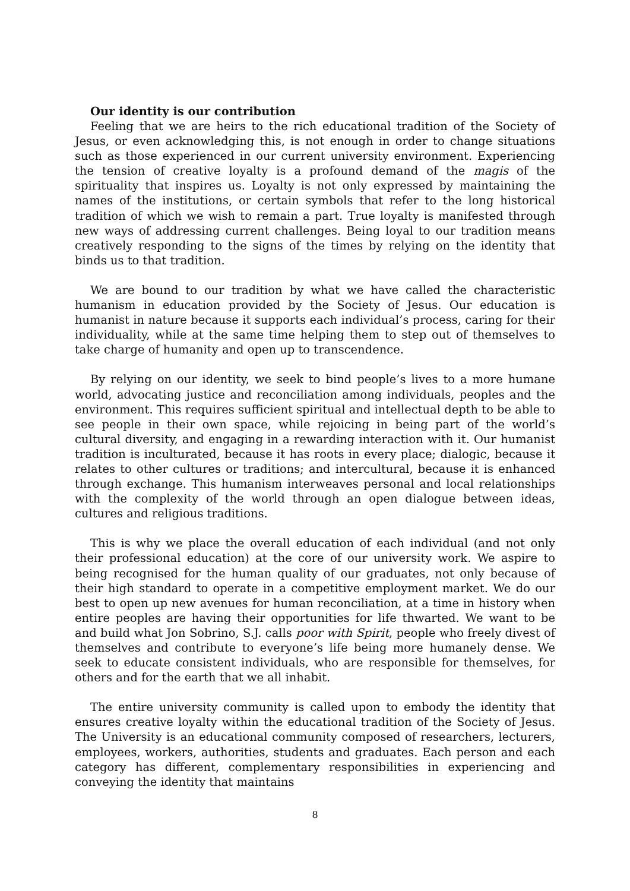Our identity is our contribution
Feeling that we are heirs to the rich educational tradition of the Society of Jesus, or even acknowledging this, is not enough in order to change situations such as those experienced in our current university environment. Experiencing the tension of creative loyalty is a profound demand of the magis of the spirituality that inspires us. Loyalty is not only expressed by maintaining the names of the institutions, or certain symbols that refer to the long historical tradition of which we wish to remain a part. True loyalty is manifested through new ways of addressing current challenges. Being loyal to our tradition means creatively responding to the signs of the times by relying on the identity that binds us to that tradition.
We are bound to our tradition by what we have called the characteristic humanism in education provided by the Society of Jesus. Our education is humanist in nature because it supports each individual’s process, caring for their individuality, while at the same time helping them to step out of themselves to take charge of humanity and open up to transcendence.
By relying on our identity, we seek to bind people’s lives to a more humane world, advocating justice and reconciliation among individuals, peoples and the environment. This requires sufficient spiritual and intellectual depth to be able to see people in their own space, while rejoicing in being part of the world’s cultural diversity, and engaging in a rewarding interaction with it. Our humanist tradition is inculturated, because it has roots in every place; dialogic, because it relates to other cultures or traditions; and intercultural, because it is enhanced through exchange. This humanism interweaves personal and local relationships with the complexity of the world through an open dialogue between ideas, cultures and religious traditions.
This is why we place the overall education of each individual (and not only their professional education) at the core of our university work. We aspire to being recognised for the human quality of our graduates, not only because of their high standard to operate in a competitive employment market. We do our best to open up new avenues for human reconciliation, at a time in history when entire peoples are having their opportunities for life thwarted. We want to be and build what Jon Sobrino, S.J. calls poor with Spirit, people who freely divest of themselves and contribute to everyone’s life being more humanely dense. We seek to educate consistent individuals, who are responsible for themselves, for others and for the earth that we all inhabit.
The entire university community is called upon to embody the identity that ensures creative loyalty within the educational tradition of the Society of Jesus. The University is an educational community composed of researchers, lecturers, employees, workers, authorities, students and graduates. Each person and each category has different, complementary responsibilities in experiencing and conveying the identity that maintains
8